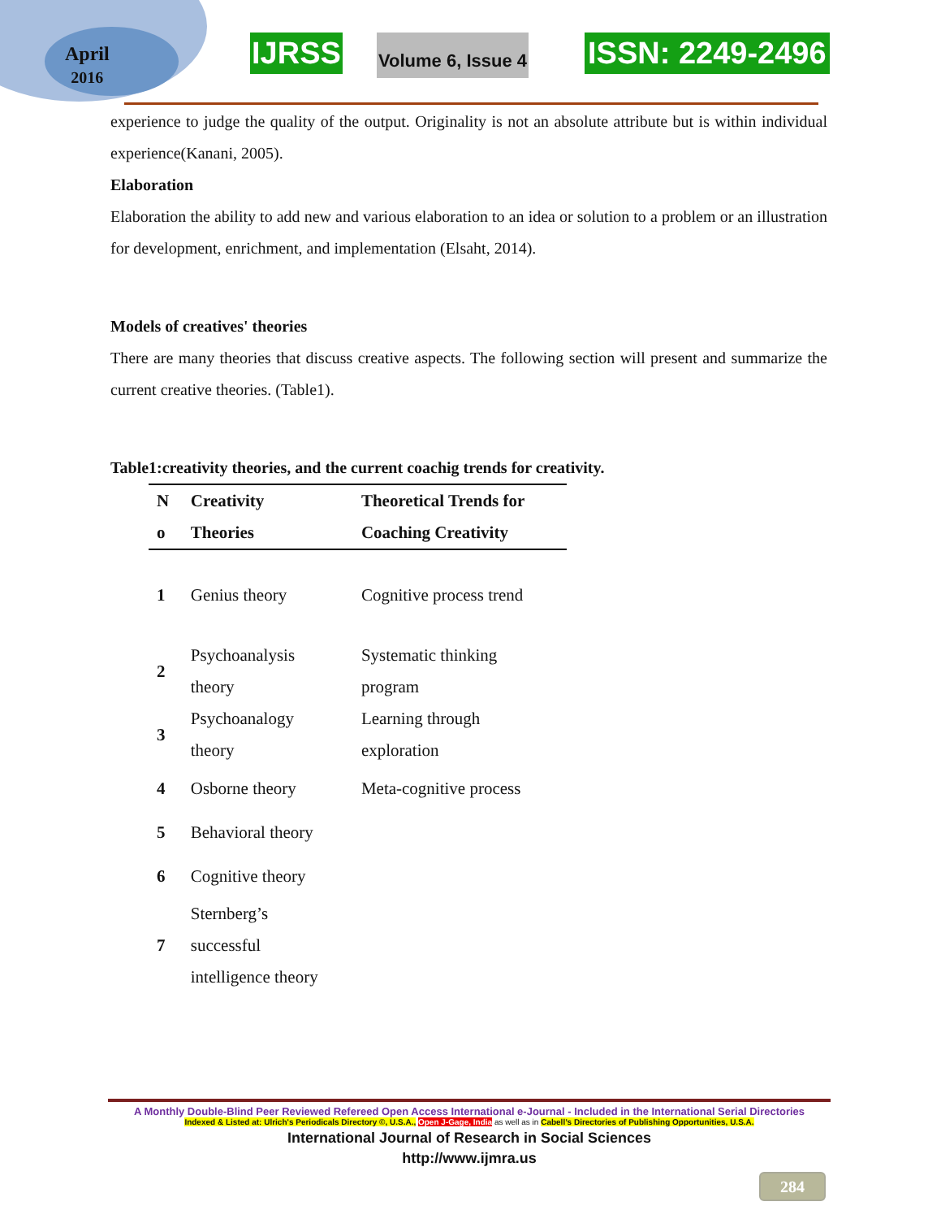April
2016
IJRSS Volume 6, Issue 4 ISSN: 2249-2496
experience to judge the quality of the output. Originality is not an absolute attribute but is within individual experience(Kanani, 2005).
Elaboration
Elaboration the ability to add new and various elaboration to an idea or solution to a problem or an illustration for development, enrichment, and implementation (Elsaht, 2014).
Models of creatives' theories
There are many theories that discuss creative aspects. The following section will present and summarize the current creative theories. (Table1).
Table1:creativity theories, and the current coachig trends for creativity.
| N o | Creativity Theories | Theoretical Trends for Coaching Creativity |
| --- | --- | --- |
| 1 | Genius theory | Cognitive process trend |
| 2 | Psychoanalysis theory | Systematic thinking program |
| 3 | Psychoanalogy theory | Learning through exploration |
| 4 | Osborne theory | Meta-cognitive process |
| 5 | Behavioral theory | |
| 6 | Cognitive theory | |
| 7 | Sternberg’s successful intelligence theory | |
A Monthly Double-Blind Peer Reviewed Refereed Open Access International e-Journal - Included in the International Serial Directories
Indexed & Listed at: Ulrich's Periodicals Directory ©, U.S.A., Open J-Gage, India as well as in Cabell’s Directories of Publishing Opportunities, U.S.A.
International Journal of Research in Social Sciences
http://www.ijmra.us
284